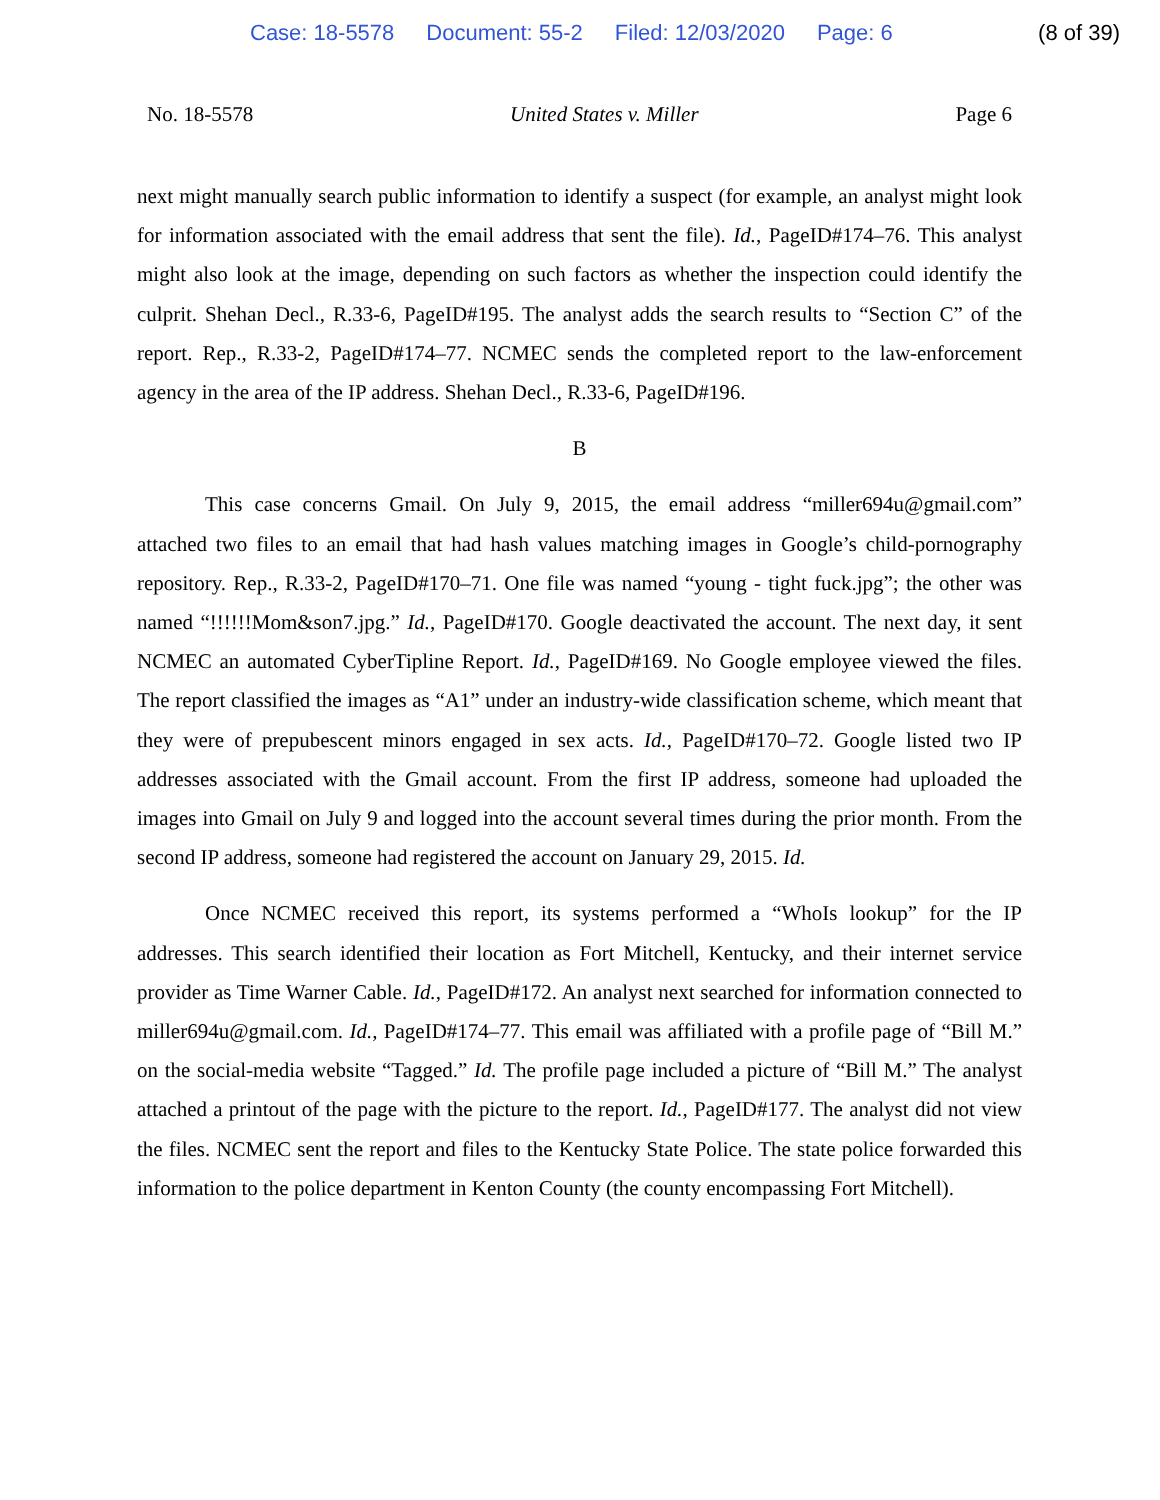Case: 18-5578 Document: 55-2 Filed: 12/03/2020 Page: 6 (8 of 39)
No. 18-5578 United States v. Miller Page 6
next might manually search public information to identify a suspect (for example, an analyst might look for information associated with the email address that sent the file). Id., PageID#174–76. This analyst might also look at the image, depending on such factors as whether the inspection could identify the culprit. Shehan Decl., R.33-6, PageID#195. The analyst adds the search results to “Section C” of the report. Rep., R.33-2, PageID#174–77. NCMEC sends the completed report to the law-enforcement agency in the area of the IP address. Shehan Decl., R.33-6, PageID#196.
B
This case concerns Gmail. On July 9, 2015, the email address “miller694u@gmail.com” attached two files to an email that had hash values matching images in Google’s child-pornography repository. Rep., R.33-2, PageID#170–71. One file was named “young - tight fuck.jpg”; the other was named “!!!!!!Mom&son7.jpg.” Id., PageID#170. Google deactivated the account. The next day, it sent NCMEC an automated CyberTipline Report. Id., PageID#169. No Google employee viewed the files. The report classified the images as “A1” under an industry-wide classification scheme, which meant that they were of prepubescent minors engaged in sex acts. Id., PageID#170–72. Google listed two IP addresses associated with the Gmail account. From the first IP address, someone had uploaded the images into Gmail on July 9 and logged into the account several times during the prior month. From the second IP address, someone had registered the account on January 29, 2015. Id.
Once NCMEC received this report, its systems performed a “WhoIs lookup” for the IP addresses. This search identified their location as Fort Mitchell, Kentucky, and their internet service provider as Time Warner Cable. Id., PageID#172. An analyst next searched for information connected to miller694u@gmail.com. Id., PageID#174–77. This email was affiliated with a profile page of “Bill M.” on the social-media website “Tagged.” Id. The profile page included a picture of “Bill M.” The analyst attached a printout of the page with the picture to the report. Id., PageID#177. The analyst did not view the files. NCMEC sent the report and files to the Kentucky State Police. The state police forwarded this information to the police department in Kenton County (the county encompassing Fort Mitchell).